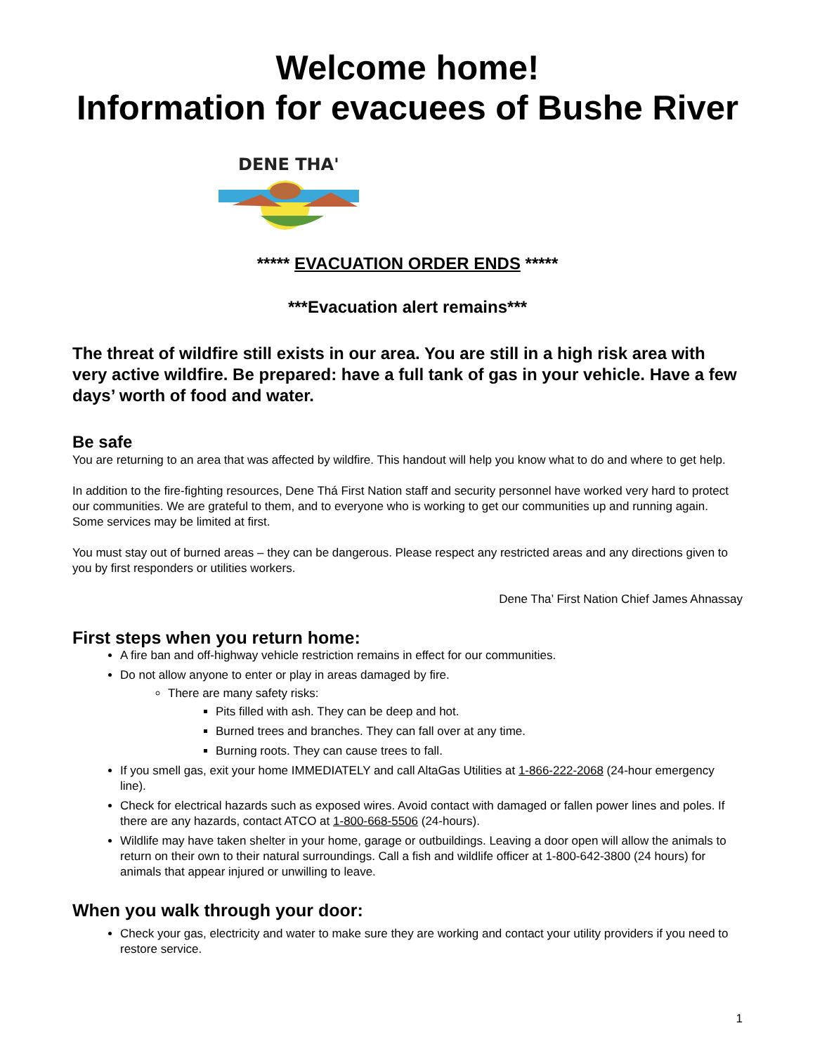Welcome home!
Information for evacuees of Bushe River
DENE THA'
***** EVACUATION ORDER ENDS *****
***Evacuation alert remains***
The threat of wildfire still exists in our area. You are still in a high risk area with very active wildfire. Be prepared: have a full tank of gas in your vehicle. Have a few days’ worth of food and water.
Be safe
You are returning to an area that was affected by wildfire. This handout will help you know what to do and where to get help.
In addition to the fire-fighting resources, Dene Thá First Nation staff and security personnel have worked very hard to protect our communities. We are grateful to them, and to everyone who is working to get our communities up and running again. Some services may be limited at first.
You must stay out of burned areas – they can be dangerous. Please respect any restricted areas and any directions given to you by first responders or utilities workers.
Dene Tha’ First Nation Chief James Ahnassay
First steps when you return home:
A fire ban and off-highway vehicle restriction remains in effect for our communities.
Do not allow anyone to enter or play in areas damaged by fire.
There are many safety risks:
Pits filled with ash. They can be deep and hot.
Burned trees and branches. They can fall over at any time.
Burning roots. They can cause trees to fall.
If you smell gas, exit your home IMMEDIATELY and call AltaGas Utilities at 1-866-222-2068 (24-hour emergency line).
Check for electrical hazards such as exposed wires. Avoid contact with damaged or fallen power lines and poles. If there are any hazards, contact ATCO at 1-800-668-5506 (24-hours).
Wildlife may have taken shelter in your home, garage or outbuildings. Leaving a door open will allow the animals to return on their own to their natural surroundings. Call a fish and wildlife officer at 1-800-642-3800 (24 hours) for animals that appear injured or unwilling to leave.
When you walk through your door:
Check your gas, electricity and water to make sure they are working and contact your utility providers if you need to restore service.
1